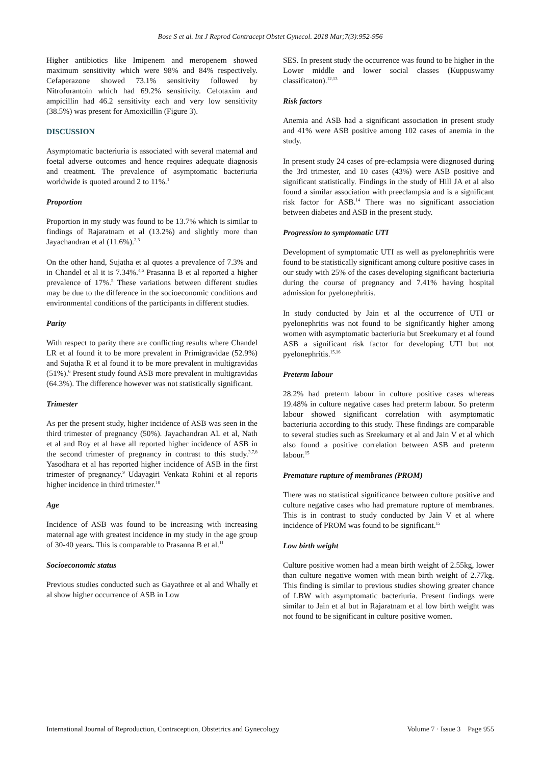Bose S et al. Int J Reprod Contracept Obstet Gynecol. 2018 Mar;7(3):952-956
Higher antibiotics like Imipenem and meropenem showed maximum sensitivity which were 98% and 84% respectively. Cefaperazone showed 73.1% sensitivity followed by Nitrofurantoin which had 69.2% sensitivity. Cefotaxim and ampicillin had 46.2 sensitivity each and very low sensitivity (38.5%) was present for Amoxicillin (Figure 3).
DISCUSSION
Asymptomatic bacteriuria is associated with several maternal and foetal adverse outcomes and hence requires adequate diagnosis and treatment. The prevalence of asymptomatic bacteriuria worldwide is quoted around 2 to 11%.<sup>1</sup>
Proportion
Proportion in my study was found to be 13.7% which is similar to findings of Rajaratnam et al (13.2%) and slightly more than Jayachandran et al (11.6%).<sup>2,3</sup>
On the other hand, Sujatha et al quotes a prevalence of 7.3% and in Chandel et al it is 7.34%.<sup>4,6</sup> Prasanna B et al reported a higher prevalence of 17%.<sup>5</sup> These variations between different studies may be due to the difference in the socioeconomic conditions and environmental conditions of the participants in different studies.
Parity
With respect to parity there are conflicting results where Chandel LR et al found it to be more prevalent in Primigravidae (52.9%) and Sujatha R et al found it to be more prevalent in multigravidas (51%).<sup>6</sup> Present study found ASB more prevalent in multigravidas (64.3%). The difference however was not statistically significant.
Trimester
As per the present study, higher incidence of ASB was seen in the third trimester of pregnancy (50%). Jayachandran AL et al, Nath et al and Roy et al have all reported higher incidence of ASB in the second trimester of pregnancy in contrast to this study.<sup>3,7,8</sup> Yasodhara et al has reported higher incidence of ASB in the first trimester of pregnancy.<sup>9</sup> Udayagiri Venkata Rohini et al reports higher incidence in third trimester.<sup>10</sup>
Age
Incidence of ASB was found to be increasing with increasing maternal age with greatest incidence in my study in the age group of 30-40 years. This is comparable to Prasanna B et al.<sup>11</sup>
Socioeconomic status
Previous studies conducted such as Gayathree et al and Whally et al show higher occurrence of ASB in Low
SES. In present study the occurrence was found to be higher in the Lower middle and lower social classes (Kuppuswamy classificaton).<sup>12,13</sup>
Risk factors
Anemia and ASB had a significant association in present study and 41% were ASB positive among 102 cases of anemia in the study.
In present study 24 cases of pre-eclampsia were diagnosed during the 3rd trimester, and 10 cases (43%) were ASB positive and significant statistically. Findings in the study of Hill JA et al also found a similar association with preeclampsia and is a significant risk factor for ASB.<sup>14</sup> There was no significant association between diabetes and ASB in the present study.
Progression to symptomatic UTI
Development of symptomatic UTI as well as pyelonephritis were found to be statistically significant among culture positive cases in our study with 25% of the cases developing significant bacteriuria during the course of pregnancy and 7.41% having hospital admission for pyelonephritis.
In study conducted by Jain et al the occurrence of UTI or pyelonephritis was not found to be significantly higher among women with asymptomatic bacteriuria but Sreekumary et al found ASB a significant risk factor for developing UTI but not pyelonephritis.<sup>15,16</sup>
Preterm labour
28.2% had preterm labour in culture positive cases whereas 19.48% in culture negative cases had preterm labour. So preterm labour showed significant correlation with asymptomatic bacteriuria according to this study. These findings are comparable to several studies such as Sreekumary et al and Jain V et al which also found a positive correlation between ASB and preterm labour.<sup>15</sup>
Premature rupture of membranes (PROM)
There was no statistical significance between culture positive and culture negative cases who had premature rupture of membranes. This is in contrast to study conducted by Jain V et al where incidence of PROM was found to be significant.<sup>15</sup>
Low birth weight
Culture positive women had a mean birth weight of 2.55kg, lower than culture negative women with mean birth weight of 2.77kg. This finding is similar to previous studies showing greater chance of LBW with asymptomatic bacteriuria. Present findings were similar to Jain et al but in Rajaratnam et al low birth weight was not found to be significant in culture positive women.
International Journal of Reproduction, Contraception, Obstetrics and Gynecology Volume 7 · Issue 3 Page 955